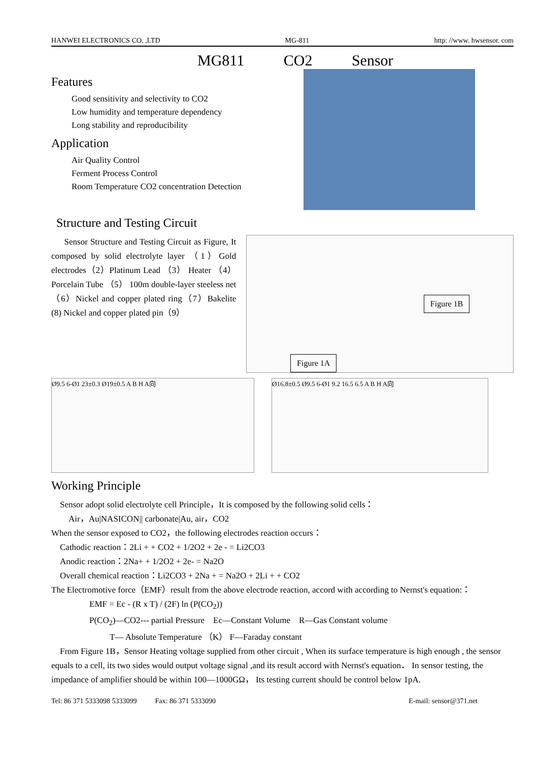HANWEI ELECTRONICS CO. ,LTD MG-811 http: //www. hwsensor. com
MG811 CO2 Sensor
Features
Good sensitivity and selectivity to CO2
Low humidity and temperature dependency
Long stability and reproducibility
Application
Air Quality Control
Ferment Process Control
Room Temperature CO2 concentration Detection
Structure and Testing Circuit
Sensor Structure and Testing Circuit as Figure, It composed by solid electrolyte layer （1）Gold electrodes（2）Platinum Lead （3） Heater （4） Porcelain Tube （5） 100m double-layer steeless net（6）Nickel and copper plated ring（7）Bakelite (8) Nickel and copper plated pin（9）
Figure 1A Figure 1B
Ø9.5 6-Ø1 23±0.3 Ø19±0.5 A B H A向 Ø16.8±0.5 Ø9.5 6-Ø1 9.2 16.5 6.5 A B H A向
Working Principle
Sensor adopt solid electrolyte cell Principle，It is composed by the following solid cells：
Air，Au|NASICON|| carbonate|Au, air，CO2
When the sensor exposed to CO2，the following electrodes reaction occurs：
Cathodic reaction：2Li + + CO2 + 1/2O2 + 2e - = Li2CO3
Anodic reaction：2Na+ + 1/2O2 + 2e- = Na2O
Overall chemical reaction：Li2CO3 + 2Na + = Na2O + 2Li + + CO2
The Electromotive force（EMF）result from the above electrode reaction, accord with according to Nernst's equation:：
EMF = Ec - (R x T) / (2F) ln (P(CO<sub>2</sub>))
P(CO<sub>2</sub>)—CO2--- partial Pressure Ec—Constant Volume R—Gas Constant volume
T— Absolute Temperature （K） F—Faraday constant
From Figure 1B，Sensor Heating voltage supplied from other circuit , When its surface temperature is high enough , the sensor equals to a cell, its two sides would output voltage signal ,and its result accord with Nernst's equation． In sensor testing, the impedance of amplifier should be within 100—1000GΩ， Its testing current should be control below 1pA.
Tel: 86 371 5333098 5333099 Fax: 86 371 5333090 E-mail: sensor@371.net